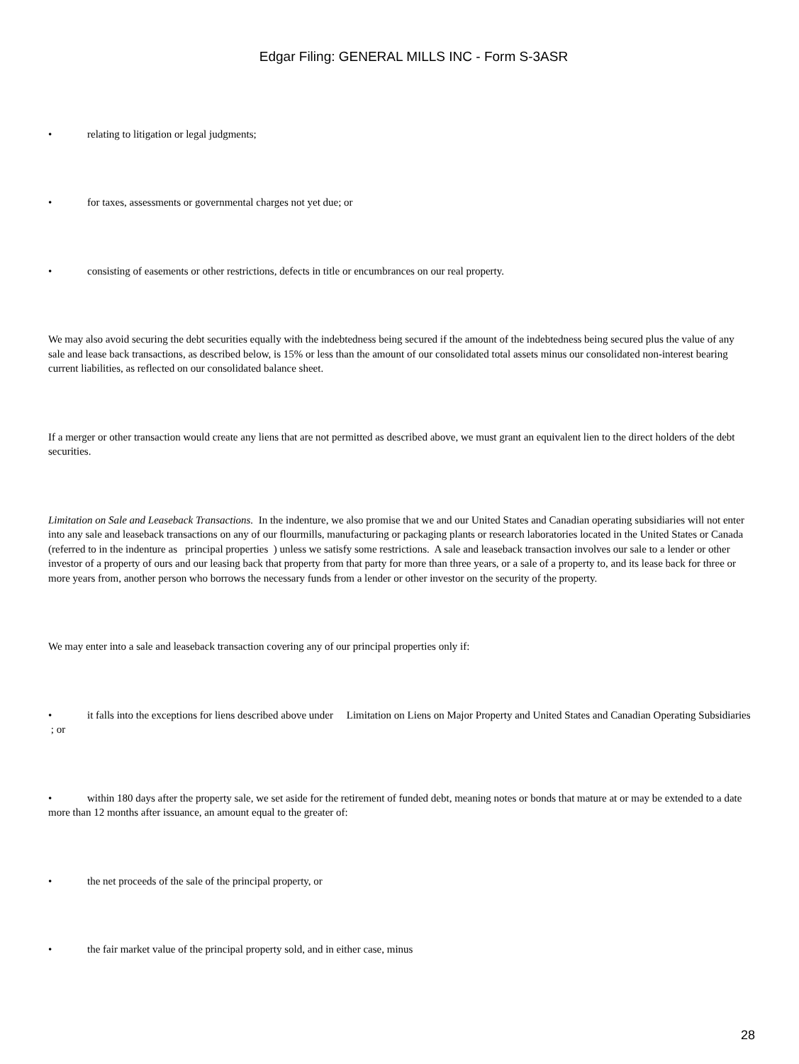Edgar Filing: GENERAL MILLS INC - Form S-3ASR
• relating to litigation or legal judgments;
• for taxes, assessments or governmental charges not yet due; or
• consisting of easements or other restrictions, defects in title or encumbrances on our real property.
We may also avoid securing the debt securities equally with the indebtedness being secured if the amount of the indebtedness being secured plus the value of any sale and lease back transactions, as described below, is 15% or less than the amount of our consolidated total assets minus our consolidated non-interest bearing current liabilities, as reflected on our consolidated balance sheet.
If a merger or other transaction would create any liens that are not permitted as described above, we must grant an equivalent lien to the direct holders of the debt securities.
Limitation on Sale and Leaseback Transactions. In the indenture, we also promise that we and our United States and Canadian operating subsidiaries will not enter into any sale and leaseback transactions on any of our flourmills, manufacturing or packaging plants or research laboratories located in the United States or Canada (referred to in the indenture as principal properties ) unless we satisfy some restrictions. A sale and leaseback transaction involves our sale to a lender or other investor of a property of ours and our leasing back that property from that party for more than three years, or a sale of a property to, and its lease back for three or more years from, another person who borrows the necessary funds from a lender or other investor on the security of the property.
We may enter into a sale and leaseback transaction covering any of our principal properties only if:
• it falls into the exceptions for liens described above under Limitation on Liens on Major Property and United States and Canadian Operating Subsidiaries ; or
• within 180 days after the property sale, we set aside for the retirement of funded debt, meaning notes or bonds that mature at or may be extended to a date more than 12 months after issuance, an amount equal to the greater of:
• the net proceeds of the sale of the principal property, or
• the fair market value of the principal property sold, and in either case, minus
28